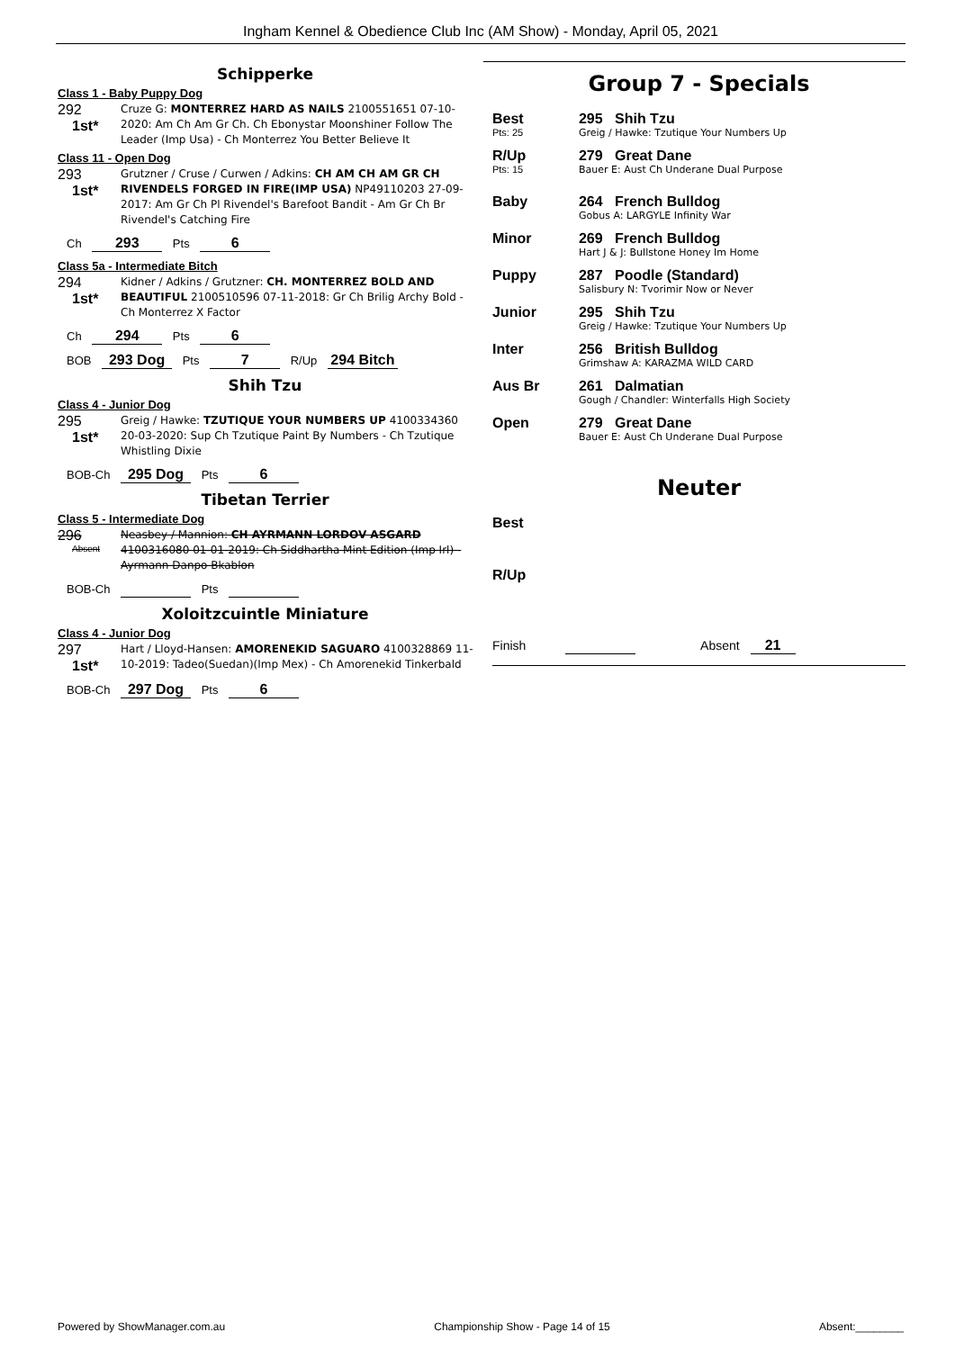Ingham Kennel & Obedience Club Inc (AM Show) - Monday, April 05, 2021
Schipperke
Class 1 - Baby Puppy Dog
292
1st*
Cruze G: MONTERREZ HARD AS NAILS 2100551651 07-10-2020: Am Ch Am Gr Ch. Ch Ebonystar Moonshiner Follow The Leader (Imp Usa) - Ch Monterrez You Better Believe It
Class 11 - Open Dog
293
1st*
Grutzner / Cruse / Curwen / Adkins: CH AM CH AM GR CH RIVENDELS FORGED IN FIRE(IMP USA) NP49110203 27-09-2017: Am Gr Ch Pl Rivendel's Barefoot Bandit - Am Gr Ch Br Rivendel's Catching Fire
Ch 293 Pts 6
Class 5a - Intermediate Bitch
294
1st*
Kidner / Adkins / Grutzner: CH. MONTERREZ BOLD AND BEAUTIFUL 2100510596 07-11-2018: Gr Ch Brilig Archy Bold - Ch Monterrez X Factor
Ch 294 Pts 6
BOB 293 Dog Pts 7 R/Up 294 Bitch
Shih Tzu
Class 4 - Junior Dog
295
1st*
Greig / Hawke: TZUTIQUE YOUR NUMBERS UP 4100334360 20-03-2020: Sup Ch Tzutique Paint By Numbers - Ch Tzutique Whistling Dixie
BOB-Ch 295 Dog Pts 6
Tibetan Terrier
Class 5 - Intermediate Dog
296
Absent
Neasbey / Mannion: CH AYRMANN LORDOV ASGARD 4100316080 01-01-2019: Ch Siddhartha Mint Edition (Imp Irl) - Ayrmann Danpo Bkablon
BOB-Ch Pts
Xoloitzcuintle Miniature
Class 4 - Junior Dog
297
1st*
Hart / Lloyd-Hansen: AMORENEKID SAGUARO 4100328869 11-10-2019: Tadeo(Suedan)(Imp Mex) - Ch Amorenekid Tinkerbald
BOB-Ch 297 Dog Pts 6
Group 7 - Specials
Best
Pts: 25
295 Shih Tzu
Greig / Hawke: Tzutique Your Numbers Up
R/Up
Pts: 15
279 Great Dane
Bauer E: Aust Ch Underane Dual Purpose
Baby 264 French Bulldog
Gobus A: LARGYLE Infinity War
Minor 269 French Bulldog
Hart J & J: Bullstone Honey Im Home
Puppy 287 Poodle (Standard)
Salisbury N: Tvorimir Now or Never
Junior 295 Shih Tzu
Greig / Hawke: Tzutique Your Numbers Up
Inter 256 British Bulldog
Grimshaw A: KARAZMA WILD CARD
Aus Br 261 Dalmatian
Gough / Chandler: Winterfalls High Society
Open 279 Great Dane
Bauer E: Aust Ch Underane Dual Purpose
Neuter
Best
R/Up
Finish Absent 21
Powered by ShowManager.com.au Championship Show - Page 14 of 15 Absent:________